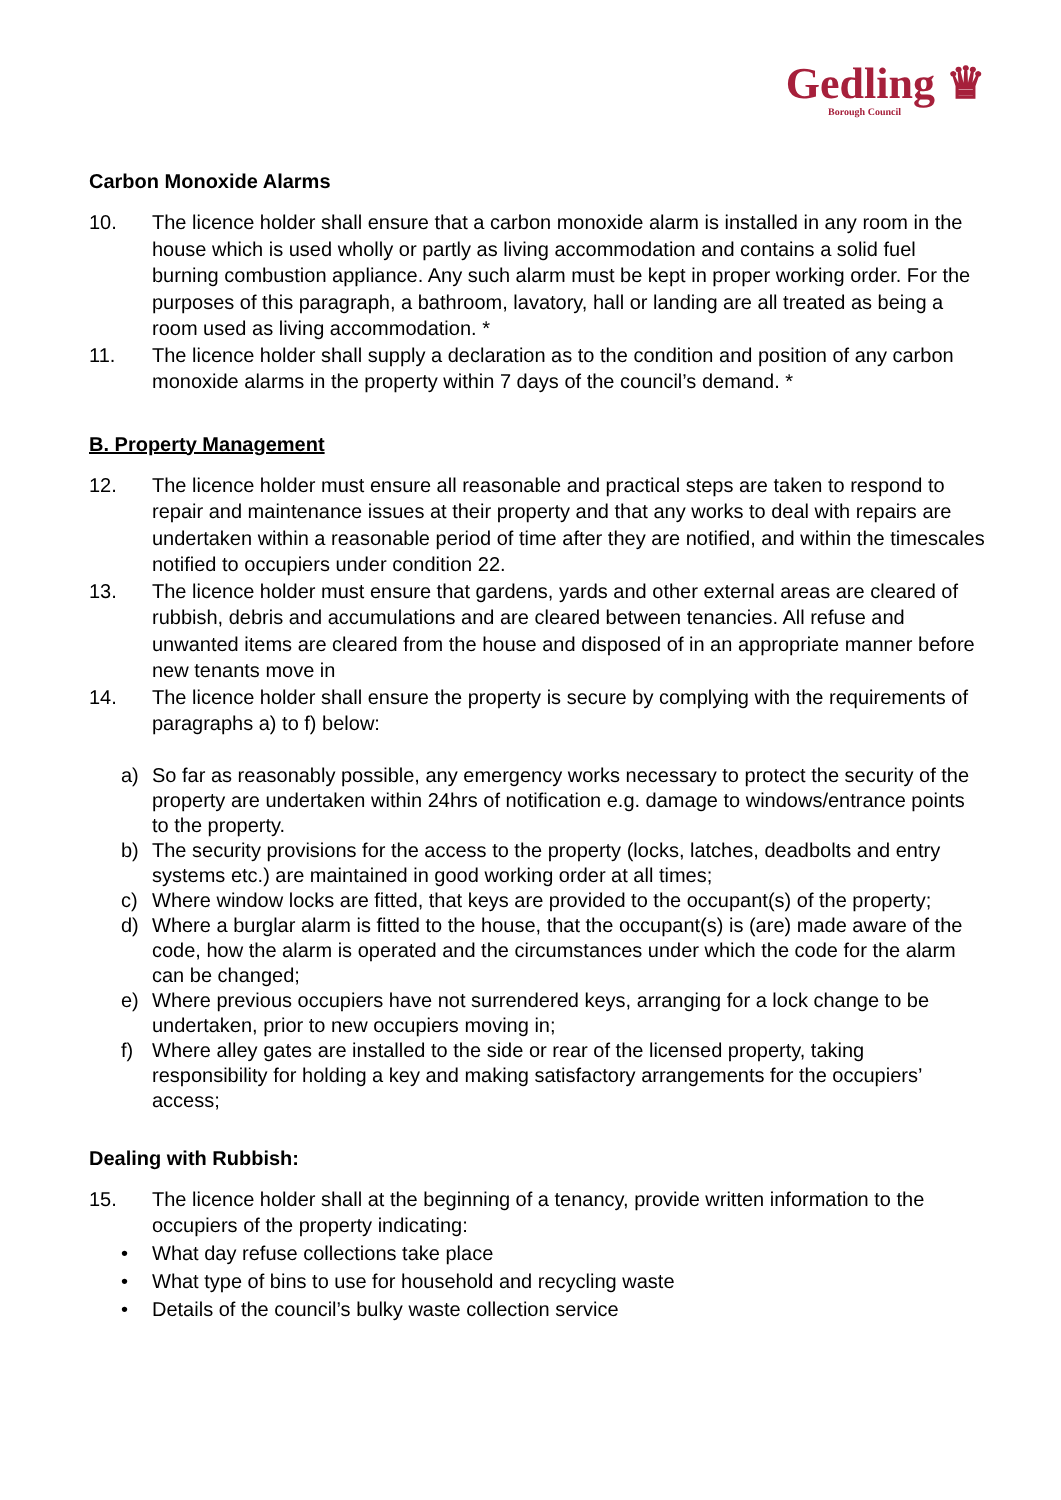Gedling ♛
Borough Council
Carbon Monoxide Alarms
10. The licence holder shall ensure that a carbon monoxide alarm is installed in any room in the house which is used wholly or partly as living accommodation and contains a solid fuel burning combustion appliance. Any such alarm must be kept in proper working order. For the purposes of this paragraph, a bathroom, lavatory, hall or landing are all treated as being a room used as living accommodation. *
11. The licence holder shall supply a declaration as to the condition and position of any carbon monoxide alarms in the property within 7 days of the council’s demand. *
B. Property Management
12. The licence holder must ensure all reasonable and practical steps are taken to respond to repair and maintenance issues at their property and that any works to deal with repairs are undertaken within a reasonable period of time after they are notified, and within the timescales notified to occupiers under condition 22.
13. The licence holder must ensure that gardens, yards and other external areas are cleared of rubbish, debris and accumulations and are cleared between tenancies. All refuse and unwanted items are cleared from the house and disposed of in an appropriate manner before new tenants move in
14. The licence holder shall ensure the property is secure by complying with the requirements of paragraphs a) to f) below:
a) So far as reasonably possible, any emergency works necessary to protect the security of the property are undertaken within 24hrs of notification e.g. damage to windows/entrance points to the property.
b) The security provisions for the access to the property (locks, latches, deadbolts and entry systems etc.) are maintained in good working order at all times;
c) Where window locks are fitted, that keys are provided to the occupant(s) of the property;
d) Where a burglar alarm is fitted to the house, that the occupant(s) is (are) made aware of the code, how the alarm is operated and the circumstances under which the code for the alarm can be changed;
e) Where previous occupiers have not surrendered keys, arranging for a lock change to be undertaken, prior to new occupiers moving in;
f) Where alley gates are installed to the side or rear of the licensed property, taking responsibility for holding a key and making satisfactory arrangements for the occupiers’ access;
Dealing with Rubbish:
15. The licence holder shall at the beginning of a tenancy, provide written information to the occupiers of the property indicating:
• What day refuse collections take place
• What type of bins to use for household and recycling waste
• Details of the council’s bulky waste collection service